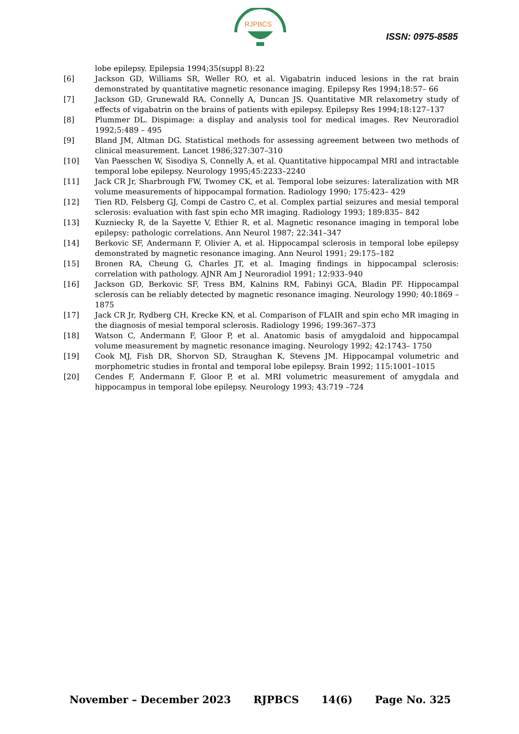RJPBCS
ISSN: 0975-8585
lobe epilepsy. Epilepsia 1994;35(suppl 8):22
[6] Jackson GD, Williams SR, Weller RO, et al. Vigabatrin induced lesions in the rat brain demonstrated by quantitative magnetic resonance imaging. Epilepsy Res 1994;18:57– 66
[7] Jackson GD, Grunewald RA, Connelly A, Duncan JS. Quantitative MR relaxometry study of effects of vigabatrin on the brains of patients with epilepsy. Epilepsy Res 1994;18:127–137
[8] Plummer DL. Dispimage: a display and analysis tool for medical images. Rev Neuroradiol 1992;5:489 – 495
[9] Bland JM, Altman DG. Statistical methods for assessing agreement between two methods of clinical measurement. Lancet 1986;327:307–310
[10] Van Paesschen W, Sisodiya S, Connelly A, et al. Quantitative hippocampal MRI and intractable temporal lobe epilepsy. Neurology 1995;45:2233–2240
[11] Jack CR Jr, Sharbrough FW, Twomey CK, et al. Temporal lobe seizures: lateralization with MR volume measurements of hippocampal formation. Radiology 1990; 175:423– 429
[12] Tien RD, Felsberg GJ, Compi de Castro C, et al. Complex partial seizures and mesial temporal sclerosis: evaluation with fast spin echo MR imaging. Radiology 1993; 189:835– 842
[13] Kuzniecky R, de la Sayette V, Ethier R, et al. Magnetic resonance imaging in temporal lobe epilepsy: pathologic correlations. Ann Neurol 1987; 22:341–347
[14] Berkovic SF, Andermann F, Olivier A, et al. Hippocampal sclerosis in temporal lobe epilepsy demonstrated by magnetic resonance imaging. Ann Neurol 1991; 29:175–182
[15] Bronen RA, Cheung G, Charles JT, et al. Imaging findings in hippocampal sclerosis: correlation with pathology. AJNR Am J Neuroradiol 1991; 12:933–940
[16] Jackson GD, Berkovic SF, Tress BM, Kalnins RM, Fabinyi GCA, Bladin PF. Hippocampal sclerosis can be reliably detected by magnetic resonance imaging. Neurology 1990; 40:1869 –1875
[17] Jack CR Jr, Rydberg CH, Krecke KN, et al. Comparison of FLAIR and spin echo MR imaging in the diagnosis of mesial temporal sclerosis. Radiology 1996; 199:367–373
[18] Watson C, Andermann F, Gloor P, et al. Anatomic basis of amygdaloid and hippocampal volume measurement by magnetic resonance imaging. Neurology 1992; 42:1743– 1750
[19] Cook MJ, Fish DR, Shorvon SD, Straughan K, Stevens JM. Hippocampal volumetric and morphometric studies in frontal and temporal lobe epilepsy. Brain 1992; 115:1001–1015
[20] Cendes F, Andermann F, Gloor P, et al. MRI volumetric measurement of amygdala and hippocampus in temporal lobe epilepsy. Neurology 1993; 43:719 –724
November – December 2023 RJPBCS 14(6) Page No. 325